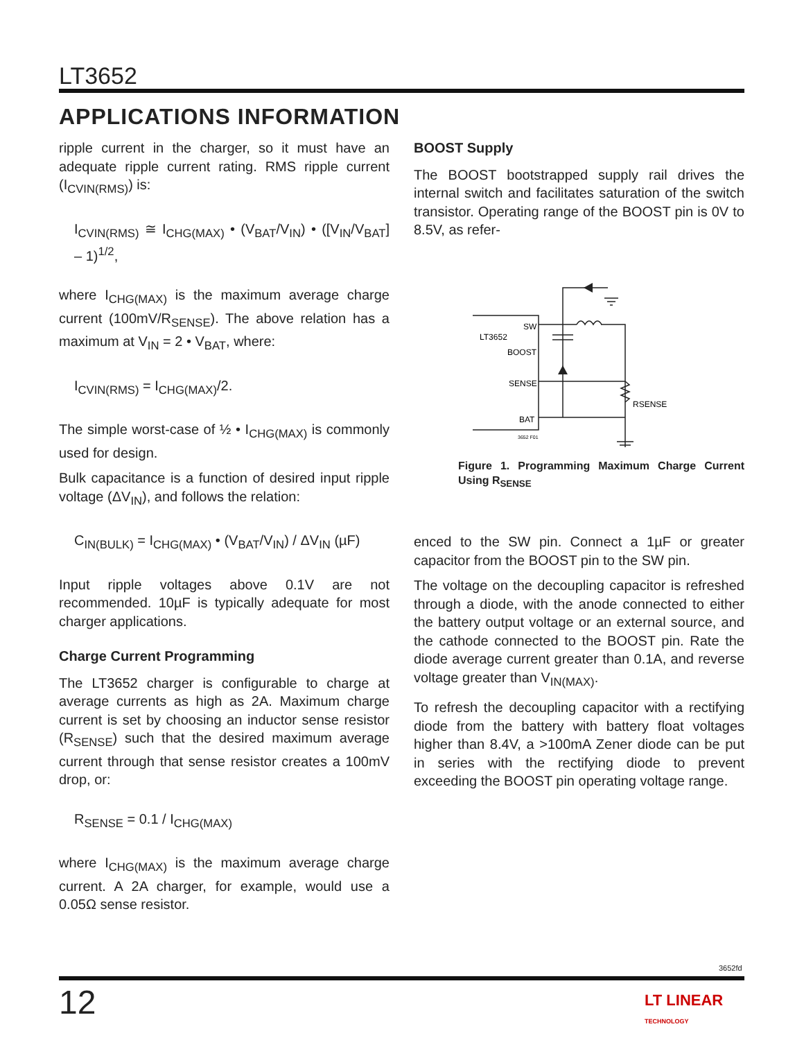LT3652
APPLICATIONS INFORMATION
ripple current in the charger, so it must have an adequate ripple current rating. RMS ripple current (I<sub>CVIN(RMS)</sub>) is:
I<sub>CVIN(RMS)</sub> ≅ I<sub>CHG(MAX)</sub> • (V<sub>BAT</sub>/V<sub>IN</sub>) • ([V<sub>IN</sub>/V<sub>BAT</sub>] – 1)<sup>1/2</sup>,
where I<sub>CHG(MAX)</sub> is the maximum average charge current (100mV/R<sub>SENSE</sub>). The above relation has a maximum at V<sub>IN</sub> = 2 • V<sub>BAT</sub>, where:
I<sub>CVIN(RMS)</sub> = I<sub>CHG(MAX)</sub>/2.
The simple worst-case of ½ • I<sub>CHG(MAX)</sub> is commonly used for design.
Bulk capacitance is a function of desired input ripple voltage (ΔV<sub>IN</sub>), and follows the relation:
C<sub>IN(BULK)</sub> = I<sub>CHG(MAX)</sub> • (V<sub>BAT</sub>/V<sub>IN</sub>) / ΔV<sub>IN</sub> (µF)
Input ripple voltages above 0.1V are not recommended. 10µF is typically adequate for most charger applications.
Charge Current Programming
The LT3652 charger is configurable to charge at average currents as high as 2A. Maximum charge current is set by choosing an inductor sense resistor (R<sub>SENSE</sub>) such that the desired maximum average current through that sense resistor creates a 100mV drop, or:
R<sub>SENSE</sub> = 0.1 / I<sub>CHG(MAX)</sub>
where I<sub>CHG(MAX)</sub> is the maximum average charge current. A 2A charger, for example, would use a 0.05Ω sense resistor.
BOOST Supply
The BOOST bootstrapped supply rail drives the internal switch and facilitates saturation of the switch transistor. Operating range of the BOOST pin is 0V to 8.5V, as refer-
SW
LT3652
BOOST
SENSE
BAT
RSENSE
3652 F01
Figure 1. Programming Maximum Charge Current Using R<sub>SENSE</sub>
enced to the SW pin. Connect a 1µF or greater capacitor from the BOOST pin to the SW pin.
The voltage on the decoupling capacitor is refreshed through a diode, with the anode connected to either the battery output voltage or an external source, and the cathode connected to the BOOST pin. Rate the diode average current greater than 0.1A, and reverse voltage greater than V<sub>IN(MAX)</sub>.
To refresh the decoupling capacitor with a rectifying diode from the battery with battery float voltages higher than 8.4V, a >100mA Zener diode can be put in series with the rectifying diode to prevent exceeding the BOOST pin operating voltage range.
3652fd
12
LT LINEAR
TECHNOLOGY